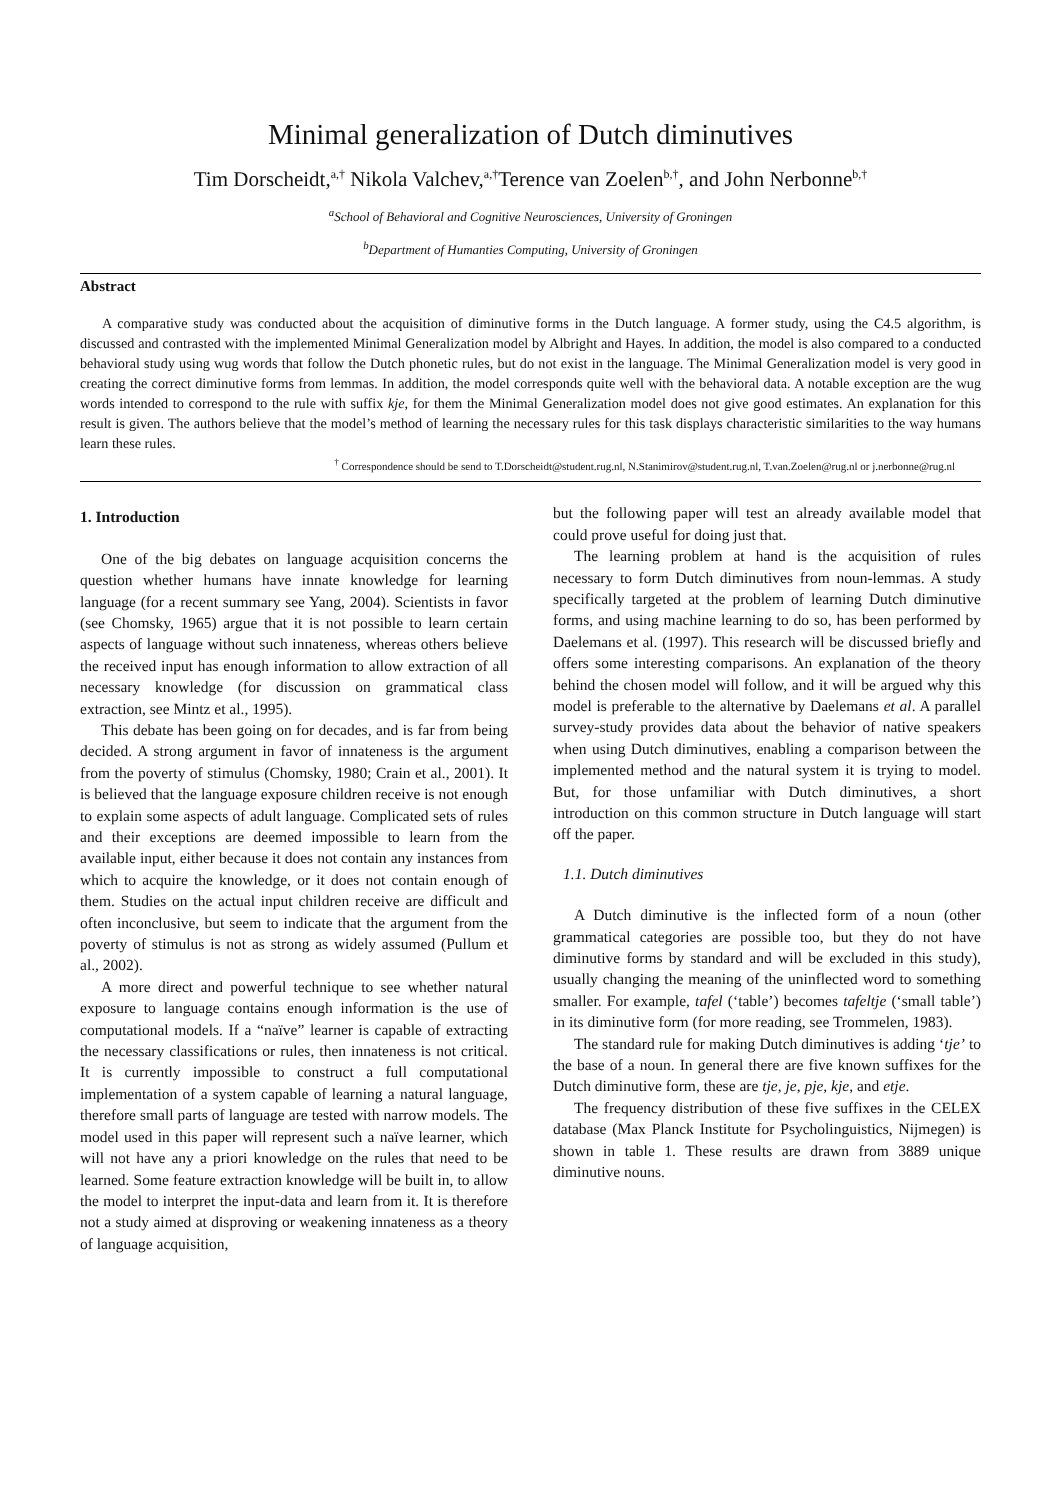Minimal generalization of Dutch diminutives
Tim Dorscheidt,<sup>a,†</sup> Nikola Valchev,<sup>a,†</sup>Terence van Zoelen<sup>b,†</sup>, and John Nerbonne<sup>b,†</sup>
<sup>a</sup> School of Behavioral and Cognitive Neurosciences, University of Groningen
<sup>b</sup> Department of Humanties Computing, University of Groningen
Abstract
A comparative study was conducted about the acquisition of diminutive forms in the Dutch language. A former study, using the C4.5 algorithm, is discussed and contrasted with the implemented Minimal Generalization model by Albright and Hayes. In addition, the model is also compared to a conducted behavioral study using wug words that follow the Dutch phonetic rules, but do not exist in the language. The Minimal Generalization model is very good in creating the correct diminutive forms from lemmas. In addition, the model corresponds quite well with the behavioral data. A notable exception are the wug words intended to correspond to the rule with suffix kje, for them the Minimal Generalization model does not give good estimates. An explanation for this result is given. The authors believe that the model’s method of learning the necessary rules for this task displays characteristic similarities to the way humans learn these rules.
<sup>†</sup> Correspondence should be send to T.Dorscheidt@student.rug.nl, N.Stanimirov@student.rug.nl, T.van.Zoelen@rug.nl or j.nerbonne@rug.nl
1. Introduction
One of the big debates on language acquisition concerns the question whether humans have innate knowledge for learning language (for a recent summary see Yang, 2004). Scientists in favor (see Chomsky, 1965) argue that it is not possible to learn certain aspects of language without such innateness, whereas others believe the received input has enough information to allow extraction of all necessary knowledge (for discussion on grammatical class extraction, see Mintz et al., 1995).
This debate has been going on for decades, and is far from being decided. A strong argument in favor of innateness is the argument from the poverty of stimulus (Chomsky, 1980; Crain et al., 2001). It is believed that the language exposure children receive is not enough to explain some aspects of adult language. Complicated sets of rules and their exceptions are deemed impossible to learn from the available input, either because it does not contain any instances from which to acquire the knowledge, or it does not contain enough of them. Studies on the actual input children receive are difficult and often inconclusive, but seem to indicate that the argument from the poverty of stimulus is not as strong as widely assumed (Pullum et al., 2002).
A more direct and powerful technique to see whether natural exposure to language contains enough information is the use of computational models. If a “naïve” learner is capable of extracting the necessary classifications or rules, then innateness is not critical. It is currently impossible to construct a full computational implementation of a system capable of learning a natural language, therefore small parts of language are tested with narrow models. The model used in this paper will represent such a naïve learner, which will not have any a priori knowledge on the rules that need to be learned. Some feature extraction knowledge will be built in, to allow the model to interpret the input-data and learn from it. It is therefore not a study aimed at disproving or weakening innateness as a theory of language acquisition,
but the following paper will test an already available model that could prove useful for doing just that.
The learning problem at hand is the acquisition of rules necessary to form Dutch diminutives from noun-lemmas. A study specifically targeted at the problem of learning Dutch diminutive forms, and using machine learning to do so, has been performed by Daelemans et al. (1997). This research will be discussed briefly and offers some interesting comparisons. An explanation of the theory behind the chosen model will follow, and it will be argued why this model is preferable to the alternative by Daelemans et al. A parallel survey-study provides data about the behavior of native speakers when using Dutch diminutives, enabling a comparison between the implemented method and the natural system it is trying to model. But, for those unfamiliar with Dutch diminutives, a short introduction on this common structure in Dutch language will start off the paper.
1.1. Dutch diminutives
A Dutch diminutive is the inflected form of a noun (other grammatical categories are possible too, but they do not have diminutive forms by standard and will be excluded in this study), usually changing the meaning of the uninflected word to something smaller. For example, tafel (‘table’) becomes tafeltje (‘small table’) in its diminutive form (for more reading, see Trommelen, 1983).
The standard rule for making Dutch diminutives is adding ‘tje’ to the base of a noun. In general there are five known suffixes for the Dutch diminutive form, these are tje, je, pje, kje, and etje.
The frequency distribution of these five suffixes in the CELEX database (Max Planck Institute for Psycholinguistics, Nijmegen) is shown in table 1. These results are drawn from 3889 unique diminutive nouns.